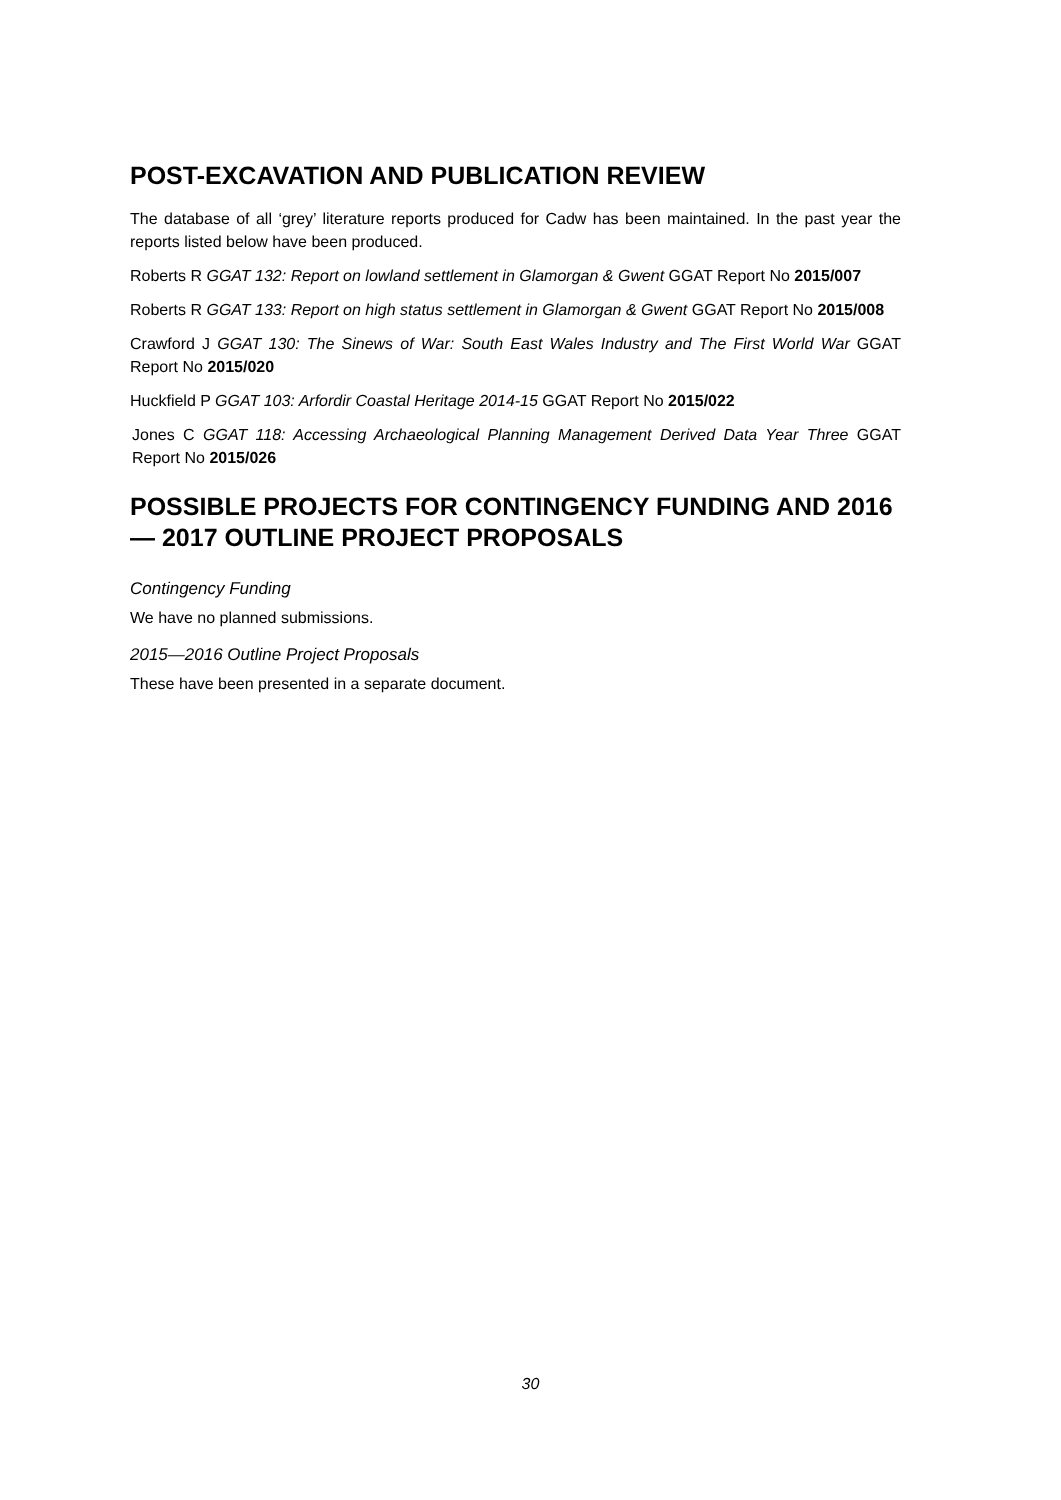POST-EXCAVATION AND PUBLICATION REVIEW
The database of all ‘grey’ literature reports produced for Cadw has been maintained. In the past year the reports listed below have been produced.
Roberts R GGAT 132: Report on lowland settlement in Glamorgan & Gwent GGAT Report No 2015/007
Roberts R GGAT 133: Report on high status settlement in Glamorgan & Gwent GGAT Report No 2015/008
Crawford J GGAT 130: The Sinews of War: South East Wales Industry and The First World War GGAT Report No 2015/020
Huckfield P GGAT 103: Arfordir Coastal Heritage 2014-15 GGAT Report No 2015/022
Jones C GGAT 118: Accessing Archaeological Planning Management Derived Data Year Three GGAT Report No 2015/026
POSSIBLE PROJECTS FOR CONTINGENCY FUNDING AND 2016 — 2017 OUTLINE PROJECT PROPOSALS
Contingency Funding
We have no planned submissions.
2015—2016 Outline Project Proposals
These have been presented in a separate document.
30